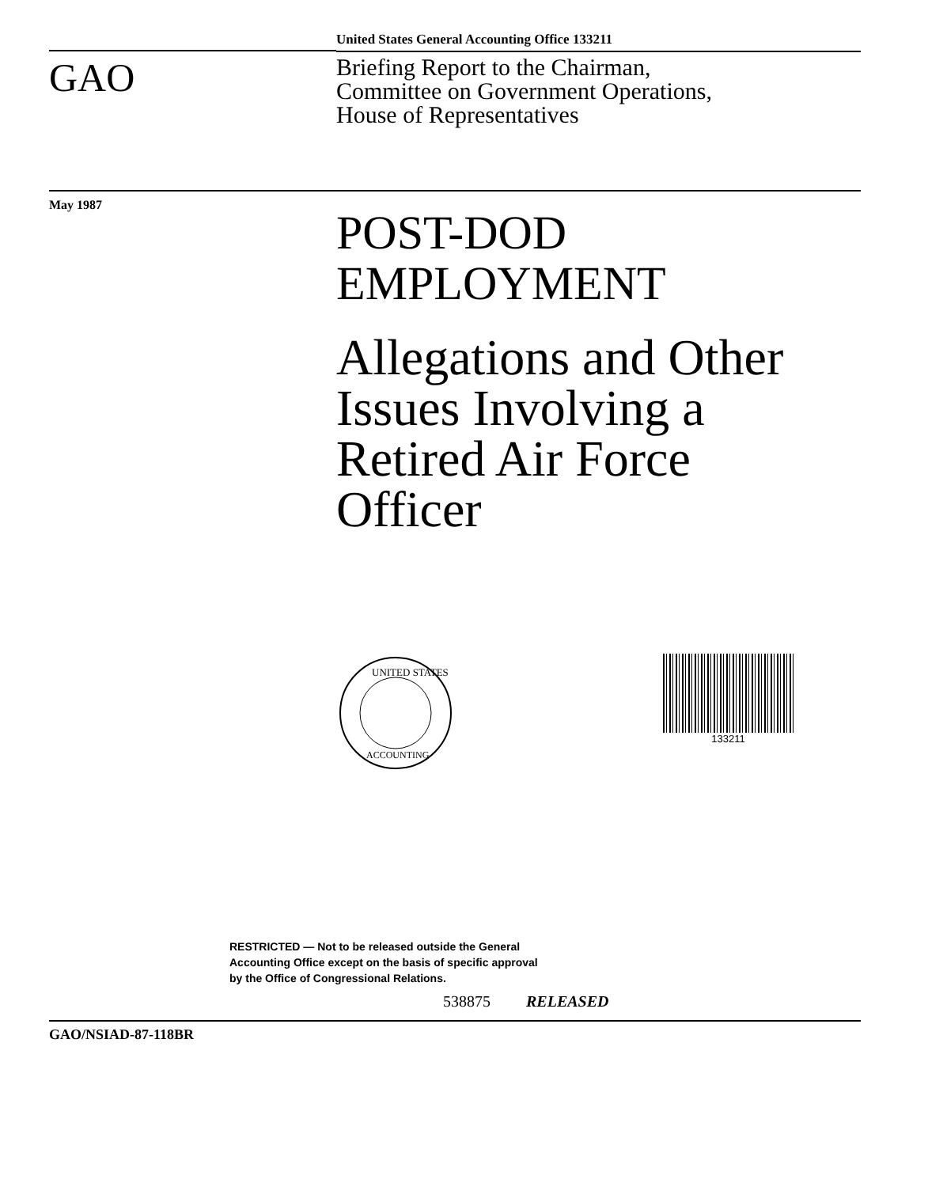GAO
United States General Accounting Office 133211
Briefing Report to the Chairman,
Committee on Government Operations,
House of Representatives
May 1987
POST-DOD
EMPLOYMENT
Allegations and Other
Issues Involving a
Retired Air Force
Officer
UNITED STATES
ACCOUNTING
133211
RESTRICTED — Not to be released outside the General
Accounting Office except on the basis of specific approval
by the Office of Congressional Relations.
538875 RELEASED
GAO/NSIAD-87-118BR